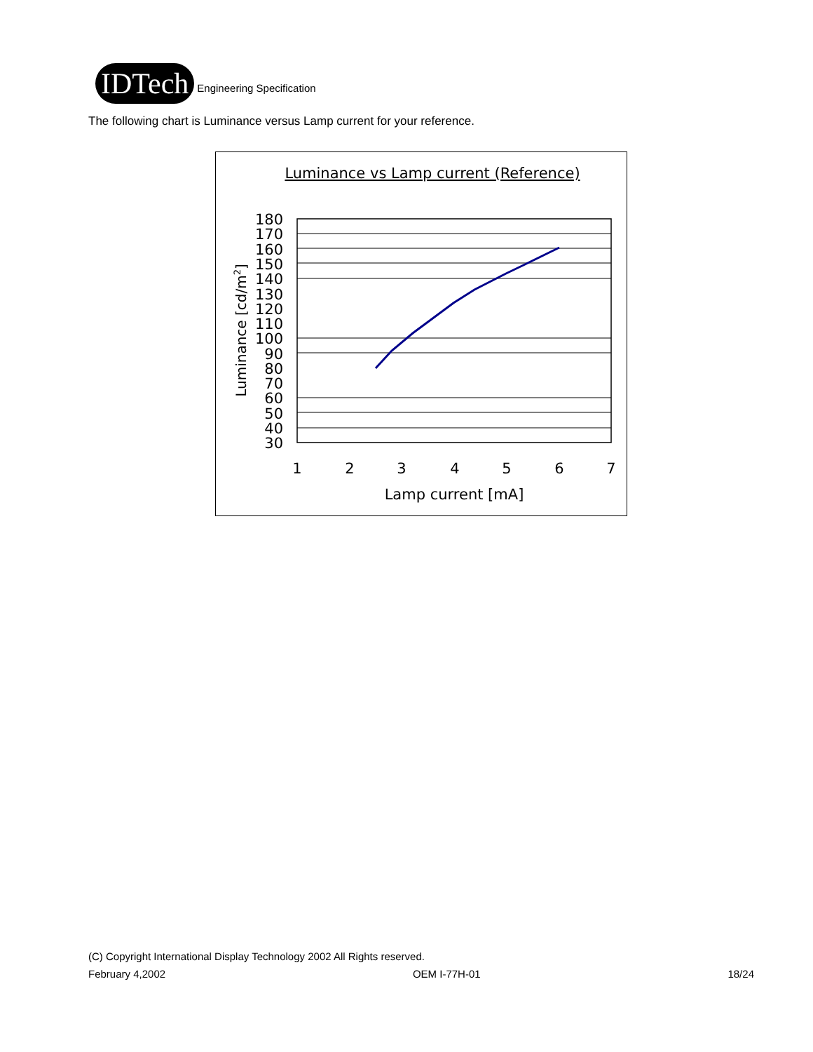IDTech
Engineering Specification
The following chart is Luminance versus Lamp current for your reference.
Luminance vs Lamp current (Reference)
180
170
160
150
140
130
120
110
100
90
80
70
60
50
40
30
1
2
3
4
5
6
7
Lamp current [mA]
Luminance [cd/m2]
(C) Copyright International Display Technology 2002 All Rights reserved.
February 4,2002 OEM I-77H-01 18/24